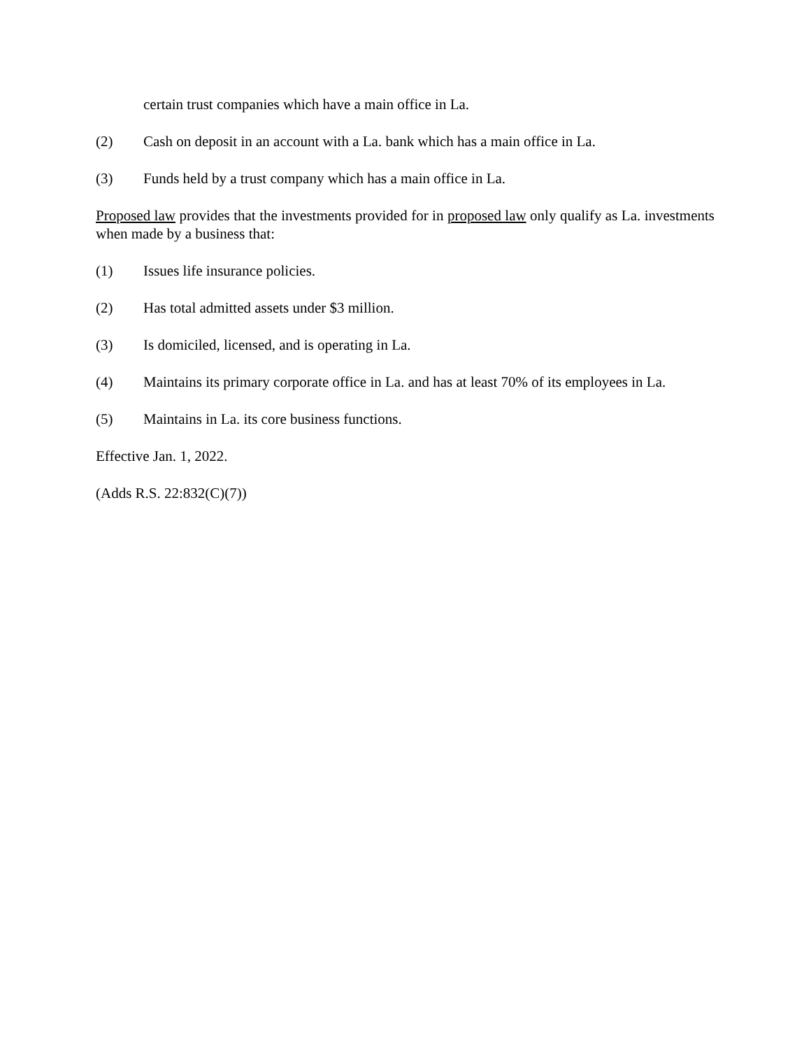certain trust companies which have a main office in La.
(2) Cash on deposit in an account with a La. bank which has a main office in La.
(3) Funds held by a trust company which has a main office in La.
Proposed law provides that the investments provided for in proposed law only qualify as La. investments when made by a business that:
(1) Issues life insurance policies.
(2) Has total admitted assets under $3 million.
(3) Is domiciled, licensed, and is operating in La.
(4) Maintains its primary corporate office in La. and has at least 70% of its employees in La.
(5) Maintains in La. its core business functions.
Effective Jan. 1, 2022.
(Adds R.S. 22:832(C)(7))